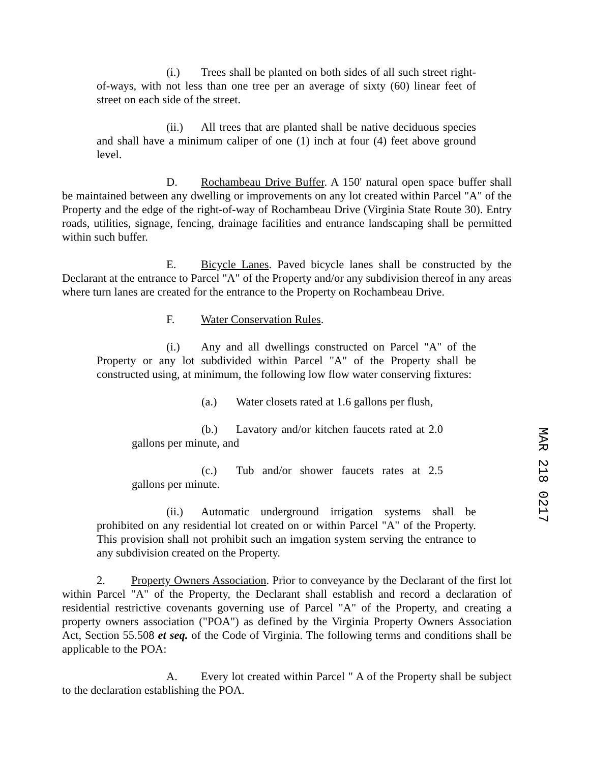(i.) Trees shall be planted on both sides of all such street right- of-ways, with not less than one tree per an average of sixty (60) linear feet of street on each side of the street.
(ii.) All trees that are planted shall be native deciduous species and shall have a minimum caliper of one (1) inch at four (4) feet above ground level.
D. Rochambeau Drive Buffer. A 150' natural open space buffer shall be maintained between any dwelling or improvements on any lot created within Parcel "A" of the Property and the edge of the right-of-way of Rochambeau Drive (Virginia State Route 30). Entry roads, utilities, signage, fencing, drainage facilities and entrance landscaping shall be permitted within such buffer.
E. Bicycle Lanes. Paved bicycle lanes shall be constructed by the Declarant at the entrance to Parcel "A" of the Property and/or any subdivision thereof in any areas where turn lanes are created for the entrance to the Property on Rochambeau Drive.
F. Water Conservation Rules.
(i.) Any and all dwellings constructed on Parcel "A" of the Property or any lot subdivided within Parcel "A" of the Property shall be constructed using, at minimum, the following low flow water conserving fixtures:
(a.) Water closets rated at 1.6 gallons per flush,
(b.) Lavatory and/or kitchen faucets rated at 2.0 gallons per minute, and
(c.) Tub and/or shower faucets rates at 2.5 gallons per minute.
(ii.) Automatic underground irrigation systems shall be prohibited on any residential lot created on or within Parcel "A" of the Property. This provision shall not prohibit such an imgation system serving the entrance to any subdivision created on the Property.
2. Property Owners Association. Prior to conveyance by the Declarant of the first lot within Parcel "A" of the Property, the Declarant shall establish and record a declaration of residential restrictive covenants governing use of Parcel "A" of the Property, and creating a property owners association ("POA") as defined by the Virginia Property Owners Association Act, Section 55.508 et seq. of the Code of Virginia. The following terms and conditions shall be applicable to the POA:
A. Every lot created within Parcel " A of the Property shall be subject to the declaration establishing the POA.
MAR 218 0217